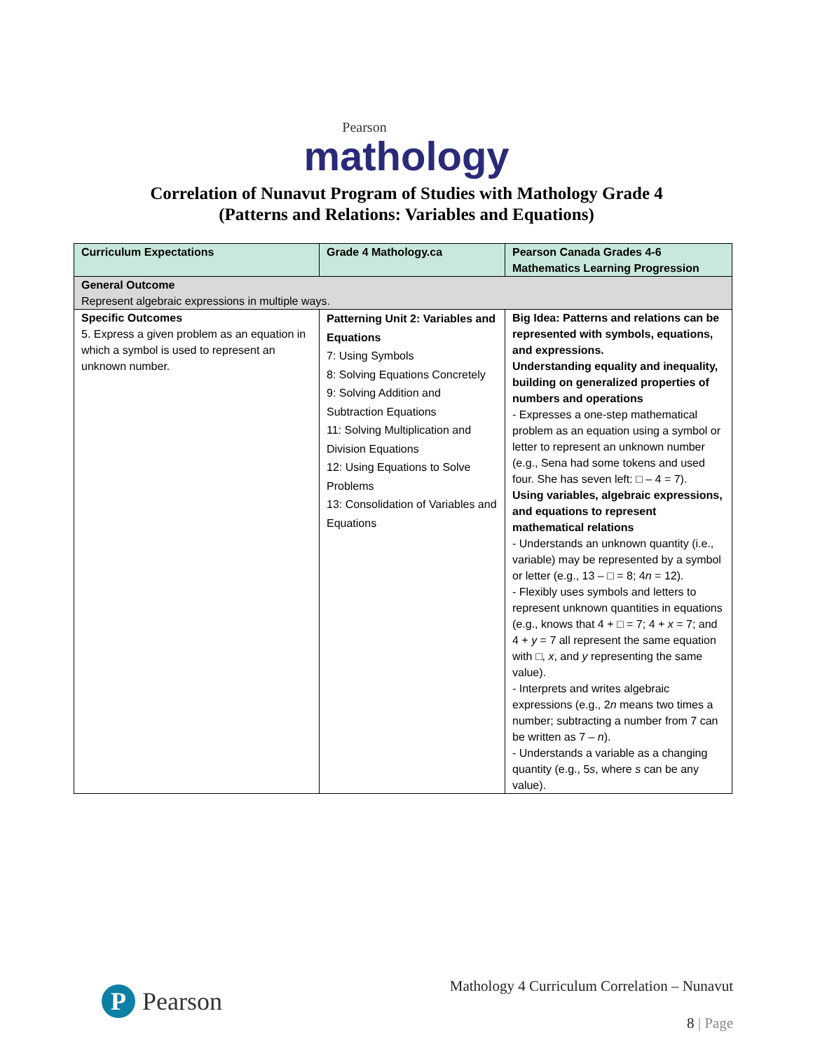Pearson
mathology
Correlation of Nunavut Program of Studies with Mathology Grade 4
(Patterns and Relations: Variables and Equations)
| Curriculum Expectations | Grade 4 Mathology.ca | Pearson Canada Grades 4-6 Mathematics Learning Progression |
| --- | --- | --- |
| General Outcome Represent algebraic expressions in multiple ways. | | |
| Specific Outcomes 5. Express a given problem as an equation in which a symbol is used to represent an unknown number. | Patterning Unit 2: Variables and Equations 7: Using Symbols 8: Solving Equations Concretely 9: Solving Addition and Subtraction Equations 11: Solving Multiplication and Division Equations 12: Using Equations to Solve Problems 13: Consolidation of Variables and Equations | Big Idea: Patterns and relations can be represented with symbols, equations, and expressions. Understanding equality and inequality, building on generalized properties of numbers and operations - Expresses a one-step mathematical problem as an equation using a symbol or letter to represent an unknown number (e.g., Sena had some tokens and used four. She has seven left: □ – 4 = 7). Using variables, algebraic expressions, and equations to represent mathematical relations - Understands an unknown quantity (i.e., variable) may be represented by a symbol or letter (e.g., 13 – □ = 8; 4 n = 12). - Flexibly uses symbols and letters to represent unknown quantities in equations (e.g., knows that 4 + □ = 7; 4 + x = 7; and 4 + y = 7 all represent the same equation with □, x , and y representing the same value). - Interprets and writes algebraic expressions (e.g., 2 n means two times a number; subtracting a number from 7 can be written as 7 – n ). - Understands a variable as a changing quantity (e.g., 5 s , where s can be any value). |
P
Pearson
Mathology 4 Curriculum Correlation – Nunavut
8 | Page